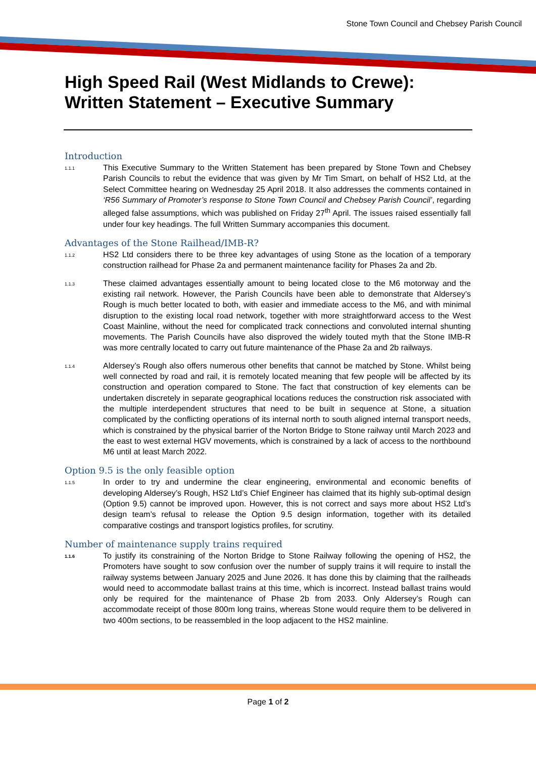Stone Town Council and Chebsey Parish Council
High Speed Rail (West Midlands to Crewe): Written Statement – Executive Summary
Introduction
1.1.1 This Executive Summary to the Written Statement has been prepared by Stone Town and Chebsey Parish Councils to rebut the evidence that was given by Mr Tim Smart, on behalf of HS2 Ltd, at the Select Committee hearing on Wednesday 25 April 2018. It also addresses the comments contained in ‘R56 Summary of Promoter’s response to Stone Town Council and Chebsey Parish Council’, regarding alleged false assumptions, which was published on Friday 27<sup>th</sup> April. The issues raised essentially fall under four key headings. The full Written Summary accompanies this document.
Advantages of the Stone Railhead/IMB-R?
1.1.2 HS2 Ltd considers there to be three key advantages of using Stone as the location of a temporary construction railhead for Phase 2a and permanent maintenance facility for Phases 2a and 2b.
1.1.3 These claimed advantages essentially amount to being located close to the M6 motorway and the existing rail network. However, the Parish Councils have been able to demonstrate that Aldersey’s Rough is much better located to both, with easier and immediate access to the M6, and with minimal disruption to the existing local road network, together with more straightforward access to the West Coast Mainline, without the need for complicated track connections and convoluted internal shunting movements. The Parish Councils have also disproved the widely touted myth that the Stone IMB-R was more centrally located to carry out future maintenance of the Phase 2a and 2b railways.
1.1.4 Aldersey’s Rough also offers numerous other benefits that cannot be matched by Stone. Whilst being well connected by road and rail, it is remotely located meaning that few people will be affected by its construction and operation compared to Stone. The fact that construction of key elements can be undertaken discretely in separate geographical locations reduces the construction risk associated with the multiple interdependent structures that need to be built in sequence at Stone, a situation complicated by the conflicting operations of its internal north to south aligned internal transport needs, which is constrained by the physical barrier of the Norton Bridge to Stone railway until March 2023 and the east to west external HGV movements, which is constrained by a lack of access to the northbound M6 until at least March 2022.
Option 9.5 is the only feasible option
1.1.5 In order to try and undermine the clear engineering, environmental and economic benefits of developing Aldersey’s Rough, HS2 Ltd’s Chief Engineer has claimed that its highly sub-optimal design (Option 9.5) cannot be improved upon. However, this is not correct and says more about HS2 Ltd’s design team’s refusal to release the Option 9.5 design information, together with its detailed comparative costings and transport logistics profiles, for scrutiny.
Number of maintenance supply trains required
1.1.6 To justify its constraining of the Norton Bridge to Stone Railway following the opening of HS2, the Promoters have sought to sow confusion over the number of supply trains it will require to install the railway systems between January 2025 and June 2026. It has done this by claiming that the railheads would need to accommodate ballast trains at this time, which is incorrect. Instead ballast trains would only be required for the maintenance of Phase 2b from 2033. Only Aldersey’s Rough can accommodate receipt of those 800m long trains, whereas Stone would require them to be delivered in two 400m sections, to be reassembled in the loop adjacent to the HS2 mainline.
Page 1 of 2